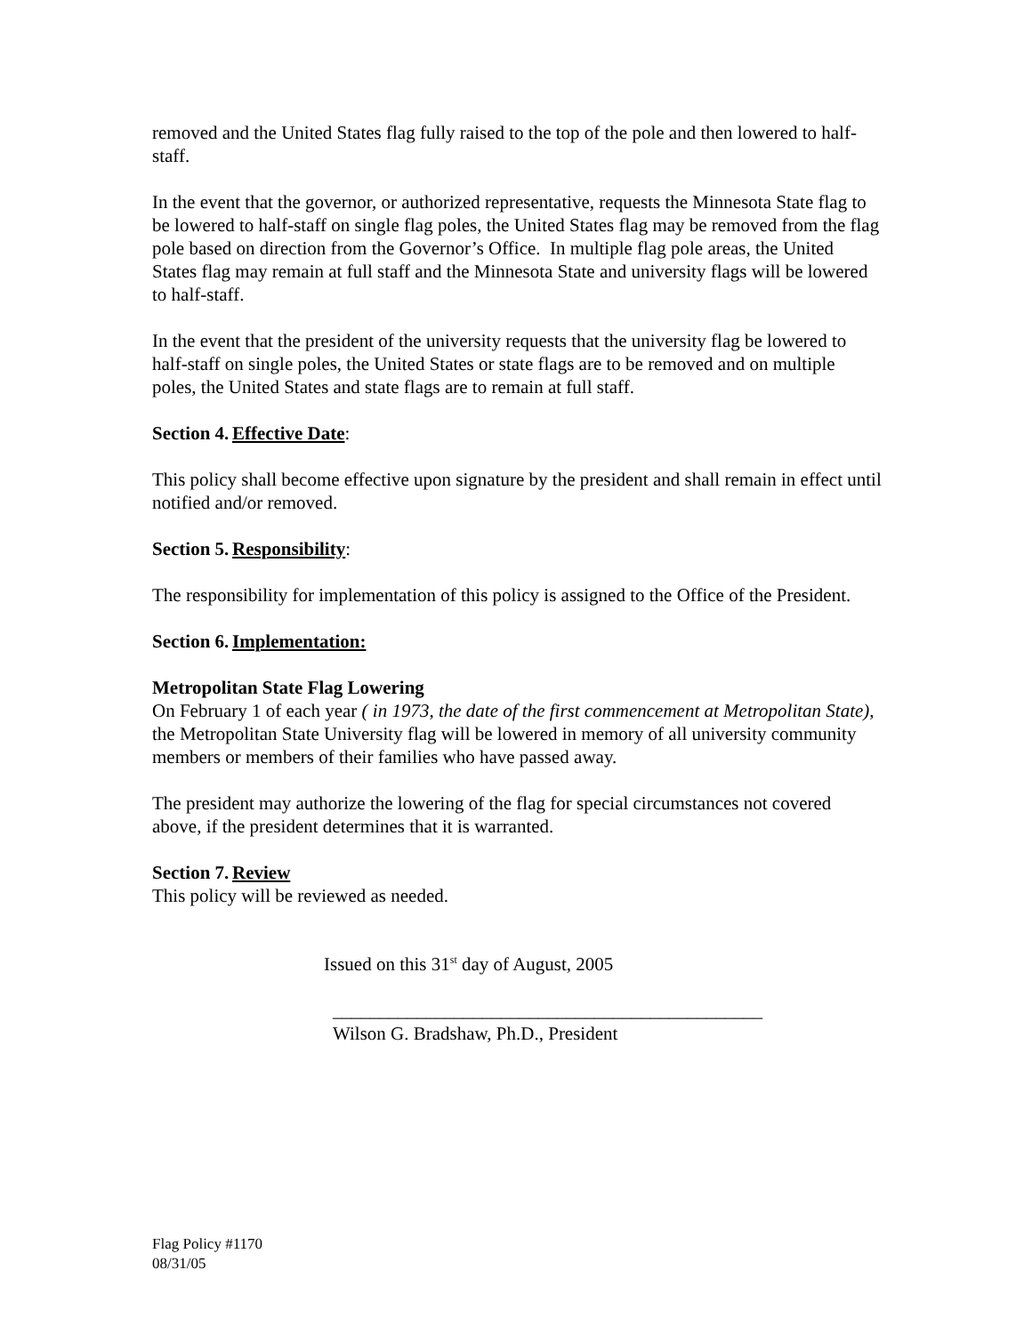removed and the United States flag fully raised to the top of the pole and then lowered to half-staff.
In the event that the governor, or authorized representative, requests the Minnesota State flag to be lowered to half-staff on single flag poles, the United States flag may be removed from the flag pole based on direction from the Governor’s Office. In multiple flag pole areas, the United States flag may remain at full staff and the Minnesota State and university flags will be lowered to half-staff.
In the event that the president of the university requests that the university flag be lowered to half-staff on single poles, the United States or state flags are to be removed and on multiple poles, the United States and state flags are to remain at full staff.
Section 4. Effective Date:
This policy shall become effective upon signature by the president and shall remain in effect until notified and/or removed.
Section 5. Responsibility:
The responsibility for implementation of this policy is assigned to the Office of the President.
Section 6. Implementation:
Metropolitan State Flag Lowering
On February 1 of each year ( in 1973, the date of the first commencement at Metropolitan State), the Metropolitan State University flag will be lowered in memory of all university community members or members of their families who have passed away.
The president may authorize the lowering of the flag for special circumstances not covered above, if the president determines that it is warranted.
Section 7. Review
This policy will be reviewed as needed.
Issued on this 31<sup>st</sup> day of August, 2005
______________________________________________
Wilson G. Bradshaw, Ph.D., President
Flag Policy #1170
08/31/05